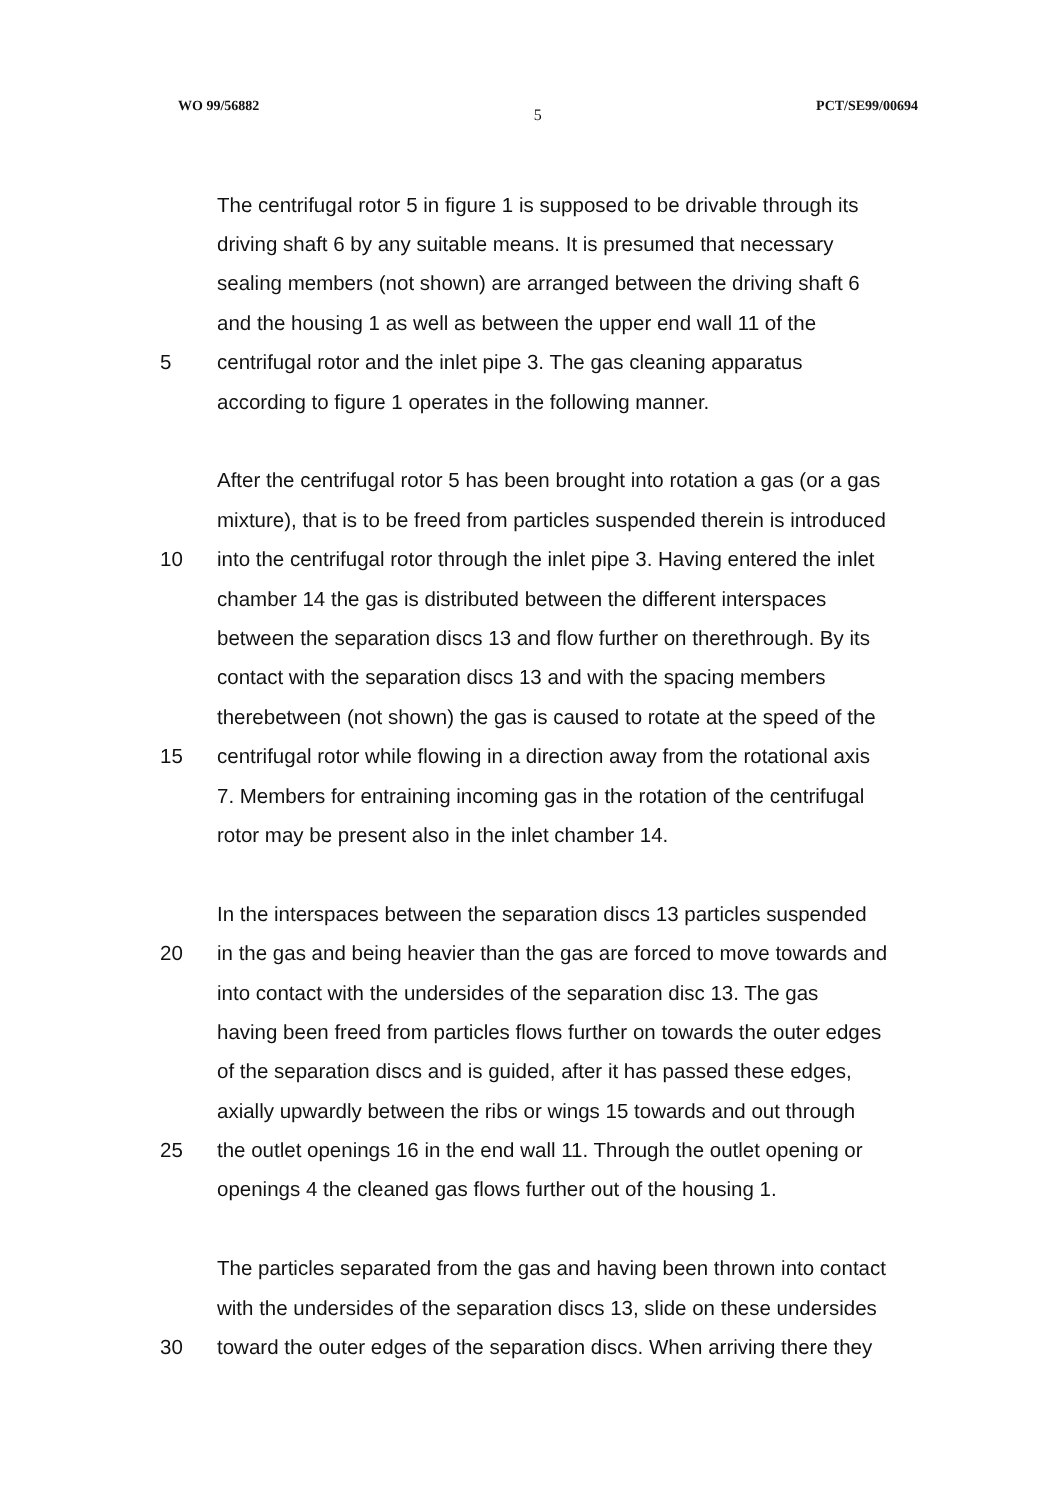WO 99/56882 5 PCT/SE99/00694
The centrifugal rotor 5 in figure 1 is supposed to be drivable through its
driving shaft 6 by any suitable means. It is presumed that necessary
sealing members (not shown) are arranged between the driving shaft 6
and the housing 1 as well as between the upper end wall 11 of the
5 centrifugal rotor and the inlet pipe 3. The gas cleaning apparatus
according to figure 1 operates in the following manner.
After the centrifugal rotor 5 has been brought into rotation a gas (or a gas
mixture), that is to be freed from particles suspended therein is introduced
10 into the centrifugal rotor through the inlet pipe 3. Having entered the inlet
chamber 14 the gas is distributed between the different interspaces
between the separation discs 13 and flow further on therethrough. By its
contact with the separation discs 13 and with the spacing members
therebetween (not shown) the gas is caused to rotate at the speed of the
15 centrifugal rotor while flowing in a direction away from the rotational axis
7. Members for entraining incoming gas in the rotation of the centrifugal
rotor may be present also in the inlet chamber 14.
In the interspaces between the separation discs 13 particles suspended
20 in the gas and being heavier than the gas are forced to move towards and
into contact with the undersides of the separation disc 13. The gas
having been freed from particles flows further on towards the outer edges
of the separation discs and is guided, after it has passed these edges,
axially upwardly between the ribs or wings 15 towards and out through
25 the outlet openings 16 in the end wall 11. Through the outlet opening or
openings 4 the cleaned gas flows further out of the housing 1.
The particles separated from the gas and having been thrown into contact
with the undersides of the separation discs 13, slide on these undersides
30 toward the outer edges of the separation discs. When arriving there they